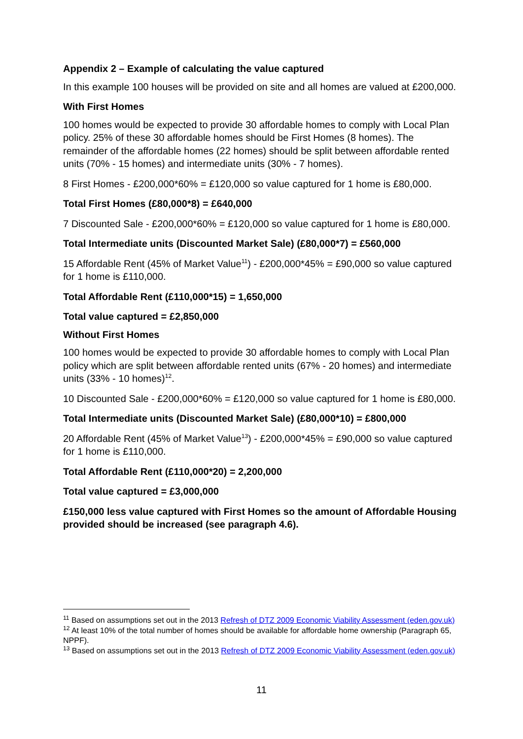Appendix 2 – Example of calculating the value captured
In this example 100 houses will be provided on site and all homes are valued at £200,000.
With First Homes
100 homes would be expected to provide 30 affordable homes to comply with Local Plan policy. 25% of these 30 affordable homes should be First Homes (8 homes). The remainder of the affordable homes (22 homes) should be split between affordable rented units (70% - 15 homes) and intermediate units (30% - 7 homes).
8 First Homes - £200,000*60% = £120,000 so value captured for 1 home is £80,000.
Total First Homes (£80,000*8) = £640,000
7 Discounted Sale - £200,000*60% = £120,000 so value captured for 1 home is £80,000.
Total Intermediate units (Discounted Market Sale) (£80,000*7) = £560,000
15 Affordable Rent (45% of Market Value<sup>11</sup>) - £200,000*45% = £90,000 so value captured for 1 home is £110,000.
Total Affordable Rent (£110,000*15) = 1,650,000
Total value captured = £2,850,000
Without First Homes
100 homes would be expected to provide 30 affordable homes to comply with Local Plan policy which are split between affordable rented units (67% - 20 homes) and intermediate units (33% - 10 homes)<sup>12</sup>.
10 Discounted Sale - £200,000*60% = £120,000 so value captured for 1 home is £80,000.
Total Intermediate units (Discounted Market Sale) (£80,000*10) = £800,000
20 Affordable Rent (45% of Market Value<sup>13</sup>) - £200,000*45% = £90,000 so value captured for 1 home is £110,000.
Total Affordable Rent (£110,000*20) = 2,200,000
Total value captured = £3,000,000
£150,000 less value captured with First Homes so the amount of Affordable Housing provided should be increased (see paragraph 4.6).
<sup>11</sup> Based on assumptions set out in the 2013 Refresh of DTZ 2009 Economic Viability Assessment (eden.gov.uk)
<sup>12</sup> At least 10% of the total number of homes should be available for affordable home ownership (Paragraph 65, NPPF).
<sup>13</sup> Based on assumptions set out in the 2013 Refresh of DTZ 2009 Economic Viability Assessment (eden.gov.uk)
11